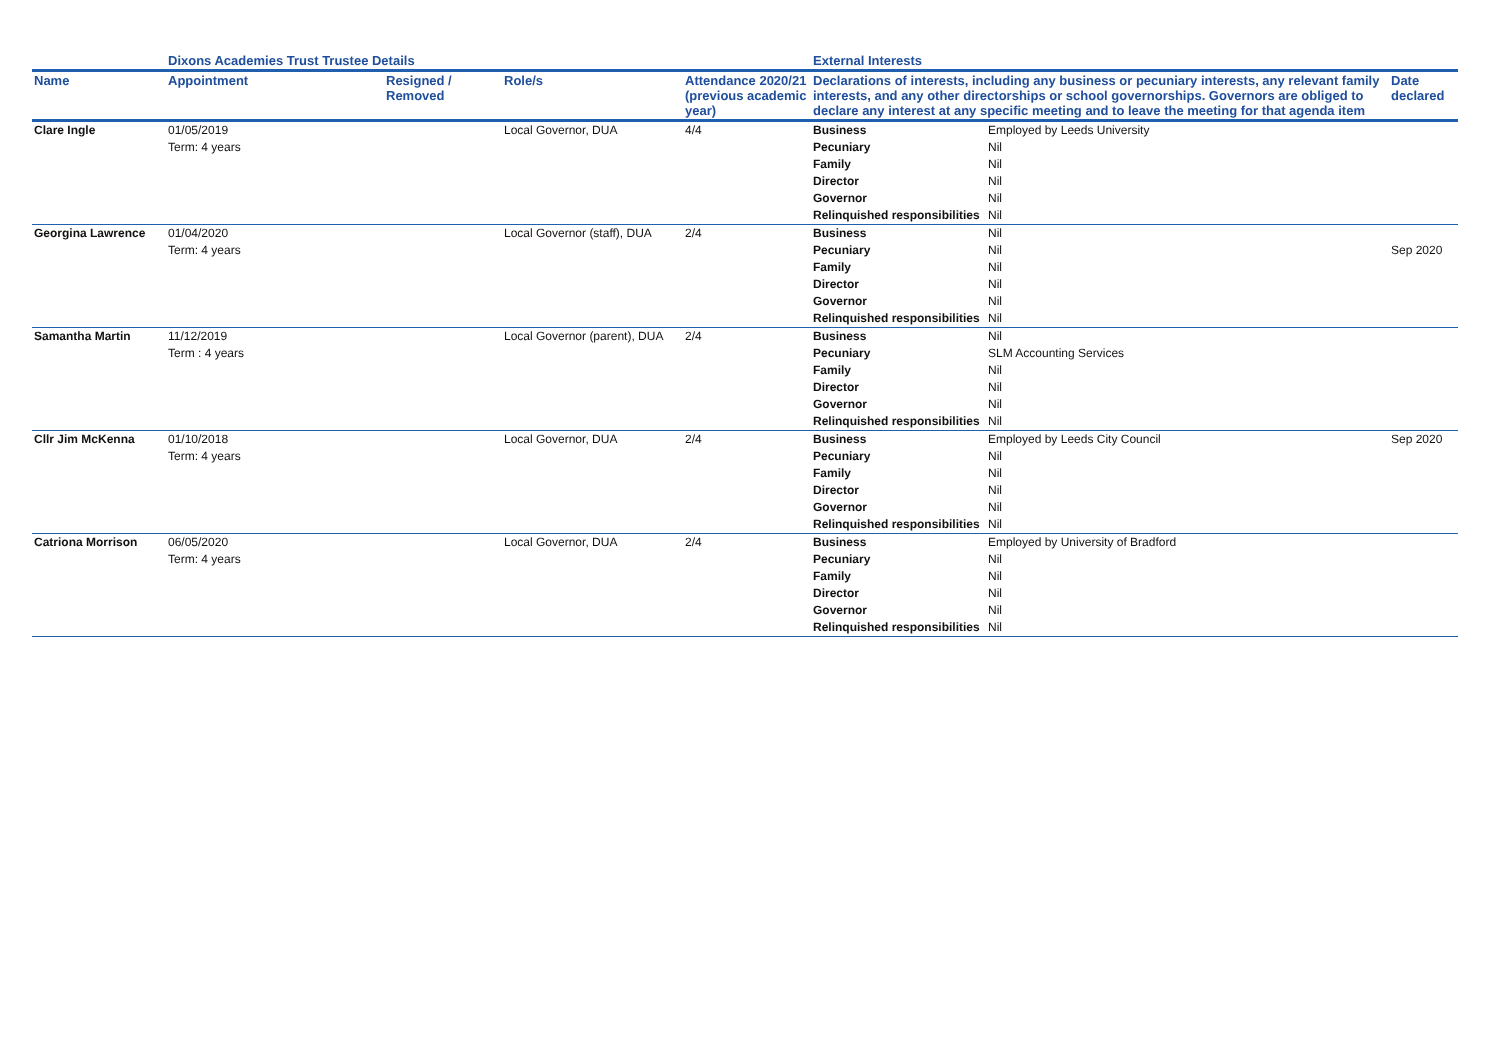| | Dixons Academies Trust Trustee Details | | | | External Interests | | |
| --- | --- | --- | --- | --- | --- | --- | --- |
| Name | Appointment | Resigned / Removed | Role/s | Attendance 2020/21 (previous academic year) | Declarations of interests, including any business or pecuniary interests, any relevant family interests, and any other directorships or school governorships. Governors are obliged to declare any interest at any specific meeting and to leave the meeting for that agenda item | | Date declared |
| Clare Ingle | 01/05/2019 | | Local Governor, DUA | 4/4 | Business | Employed by Leeds University | |
| | Term: 4 years | | | | Pecuniary | Nil | |
| | | | | | Family | Nil | |
| | | | | | Director | Nil | |
| | | | | | Governor | Nil | |
| | | | | | Relinquished responsibilities | Nil | |
| Georgina Lawrence | 01/04/2020 | | Local Governor (staff), DUA | 2/4 | Business | Nil | |
| | Term: 4 years | | | | Pecuniary | Nil | Sep 2020 |
| | | | | | Family | Nil | |
| | | | | | Director | Nil | |
| | | | | | Governor | Nil | |
| | | | | | Relinquished responsibilities | Nil | |
| Samantha Martin | 11/12/2019 | | Local Governor (parent), DUA | 2/4 | Business | Nil | |
| | Term : 4 years | | | | Pecuniary | SLM Accounting Services | |
| | | | | | Family | Nil | |
| | | | | | Director | Nil | |
| | | | | | Governor | Nil | |
| | | | | | Relinquished responsibilities | Nil | |
| Cllr Jim McKenna | 01/10/2018 | | Local Governor, DUA | 2/4 | Business | Employed by Leeds City Council | Sep 2020 |
| | Term: 4 years | | | | Pecuniary | Nil | |
| | | | | | Family | Nil | |
| | | | | | Director | Nil | |
| | | | | | Governor | Nil | |
| | | | | | Relinquished responsibilities | Nil | |
| Catriona Morrison | 06/05/2020 | | Local Governor, DUA | 2/4 | Business | Employed by University of Bradford | |
| | Term: 4 years | | | | Pecuniary | Nil | |
| | | | | | Family | Nil | |
| | | | | | Director | Nil | |
| | | | | | Governor | Nil | |
| | | | | | Relinquished responsibilities | Nil | |